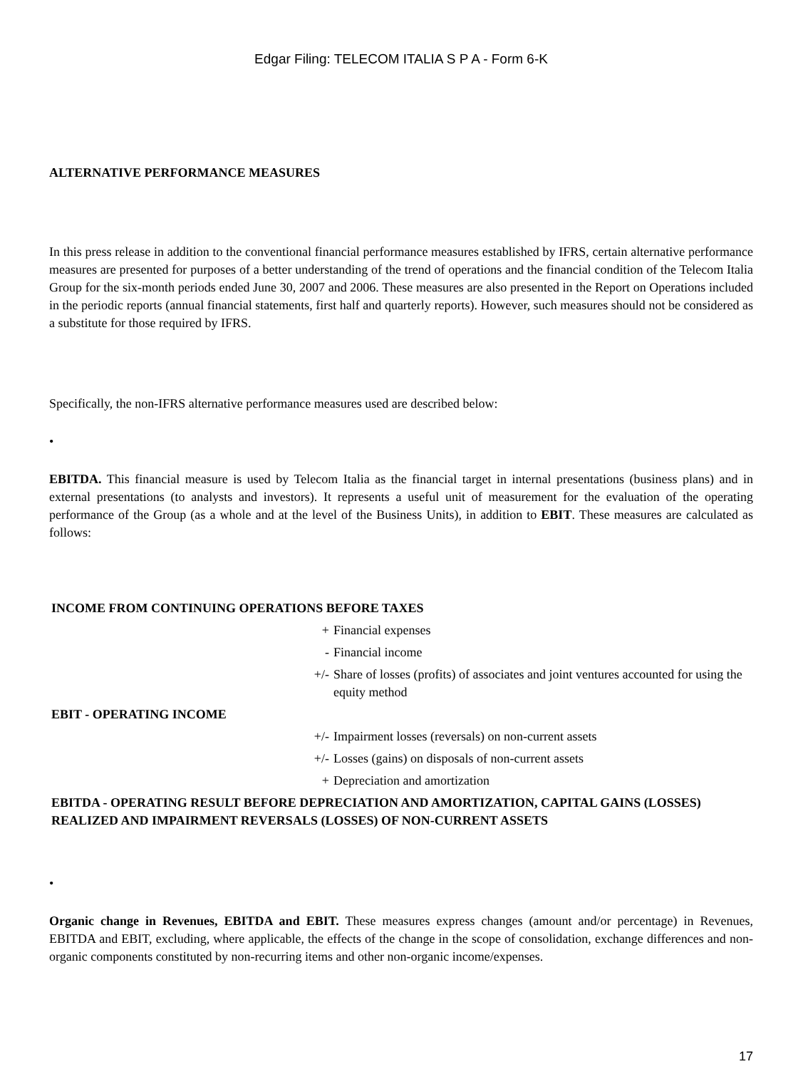Edgar Filing: TELECOM ITALIA S P A - Form 6-K
ALTERNATIVE PERFORMANCE MEASURES
In this press release in addition to the conventional financial performance measures established by IFRS, certain alternative performance measures are presented for purposes of a better understanding of the trend of operations and the financial condition of the Telecom Italia Group for the six-month periods ended June 30, 2007 and 2006. These measures are also presented in the Report on Operations included in the periodic reports (annual financial statements, first half and quarterly reports). However, such measures should not be considered as a substitute for those required by IFRS.
Specifically, the non-IFRS alternative performance measures used are described below:
•
EBITDA. This financial measure is used by Telecom Italia as the financial target in internal presentations (business plans) and in external presentations (to analysts and investors). It represents a useful unit of measurement for the evaluation of the operating performance of the Group (as a whole and at the level of the Business Units), in addition to EBIT. These measures are calculated as follows:
| INCOME FROM CONTINUING OPERATIONS BEFORE TAXES | |
| + | Financial expenses |
| - | Financial income |
| +/- | Share of losses (profits) of associates and joint ventures accounted for using the equity method |
| EBIT - OPERATING INCOME | |
| +/- | Impairment losses (reversals) on non-current assets |
| +/- | Losses (gains) on disposals of non-current assets |
| + | Depreciation and amortization |
| EBITDA - OPERATING RESULT BEFORE DEPRECIATION AND AMORTIZATION, CAPITAL GAINS (LOSSES) REALIZED AND IMPAIRMENT REVERSALS (LOSSES) OF NON-CURRENT ASSETS | |
•
Organic change in Revenues, EBITDA and EBIT. These measures express changes (amount and/or percentage) in Revenues, EBITDA and EBIT, excluding, where applicable, the effects of the change in the scope of consolidation, exchange differences and non-organic components constituted by non-recurring items and other non-organic income/expenses.
17